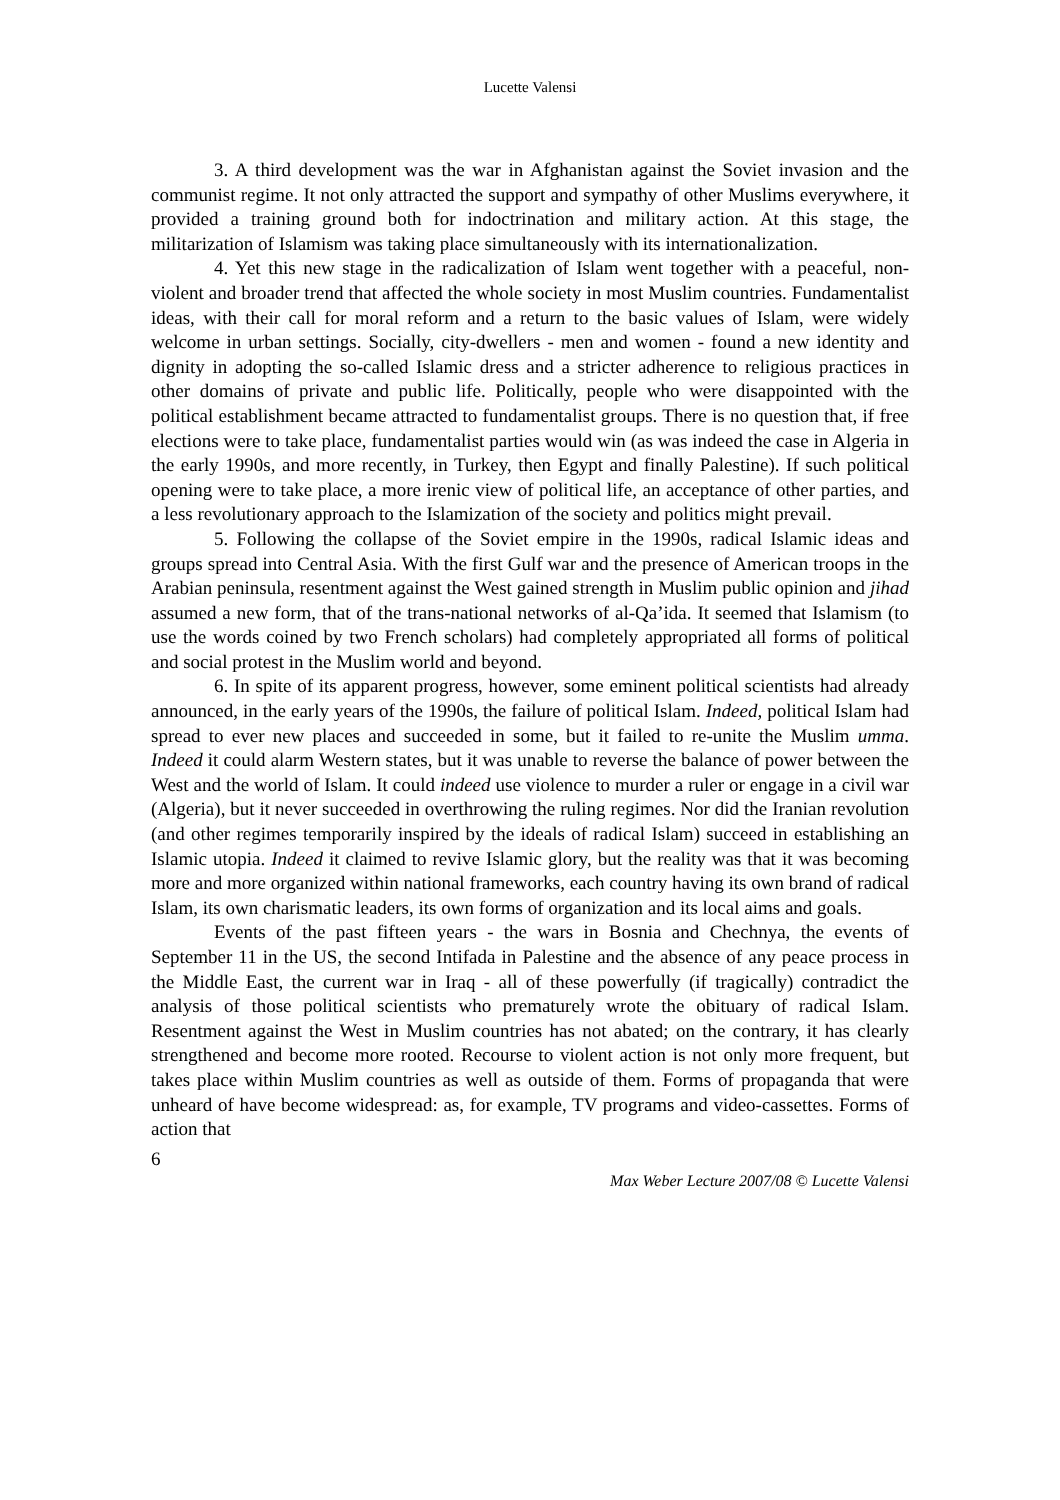Lucette Valensi
3. A third development was the war in Afghanistan against the Soviet invasion and the communist regime. It not only attracted the support and sympathy of other Muslims everywhere, it provided a training ground both for indoctrination and military action. At this stage, the militarization of Islamism was taking place simultaneously with its internationalization.
4. Yet this new stage in the radicalization of Islam went together with a peaceful, non-violent and broader trend that affected the whole society in most Muslim countries. Fundamentalist ideas, with their call for moral reform and a return to the basic values of Islam, were widely welcome in urban settings. Socially, city-dwellers - men and women - found a new identity and dignity in adopting the so-called Islamic dress and a stricter adherence to religious practices in other domains of private and public life. Politically, people who were disappointed with the political establishment became attracted to fundamentalist groups. There is no question that, if free elections were to take place, fundamentalist parties would win (as was indeed the case in Algeria in the early 1990s, and more recently, in Turkey, then Egypt and finally Palestine). If such political opening were to take place, a more irenic view of political life, an acceptance of other parties, and a less revolutionary approach to the Islamization of the society and politics might prevail.
5. Following the collapse of the Soviet empire in the 1990s, radical Islamic ideas and groups spread into Central Asia. With the first Gulf war and the presence of American troops in the Arabian peninsula, resentment against the West gained strength in Muslim public opinion and jihad assumed a new form, that of the trans-national networks of al-Qa’ida. It seemed that Islamism (to use the words coined by two French scholars) had completely appropriated all forms of political and social protest in the Muslim world and beyond.
6. In spite of its apparent progress, however, some eminent political scientists had already announced, in the early years of the 1990s, the failure of political Islam. Indeed, political Islam had spread to ever new places and succeeded in some, but it failed to re-unite the Muslim umma. Indeed it could alarm Western states, but it was unable to reverse the balance of power between the West and the world of Islam. It could indeed use violence to murder a ruler or engage in a civil war (Algeria), but it never succeeded in overthrowing the ruling regimes. Nor did the Iranian revolution (and other regimes temporarily inspired by the ideals of radical Islam) succeed in establishing an Islamic utopia. Indeed it claimed to revive Islamic glory, but the reality was that it was becoming more and more organized within national frameworks, each country having its own brand of radical Islam, its own charismatic leaders, its own forms of organization and its local aims and goals.
Events of the past fifteen years - the wars in Bosnia and Chechnya, the events of September 11 in the US, the second Intifada in Palestine and the absence of any peace process in the Middle East, the current war in Iraq - all of these powerfully (if tragically) contradict the analysis of those political scientists who prematurely wrote the obituary of radical Islam. Resentment against the West in Muslim countries has not abated; on the contrary, it has clearly strengthened and become more rooted. Recourse to violent action is not only more frequent, but takes place within Muslim countries as well as outside of them. Forms of propaganda that were unheard of have become widespread: as, for example, TV programs and video-cassettes. Forms of action that
6
Max Weber Lecture 2007/08 © Lucette Valensi